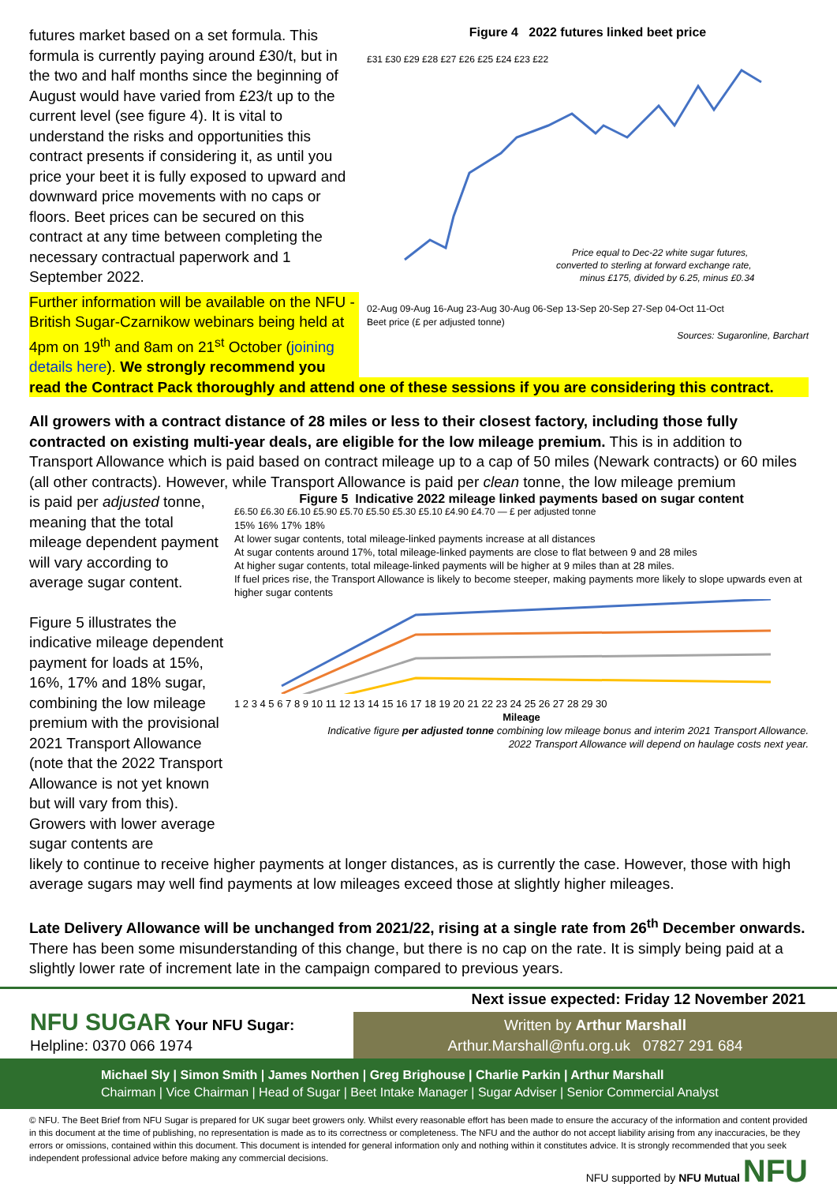futures market based on a set formula. This formula is currently paying around £30/t, but in the two and half months since the beginning of August would have varied from £23/t up to the current level (see figure 4). It is vital to understand the risks and opportunities this contract presents if considering it, as until you price your beet it is fully exposed to upward and downward price movements with no caps or floors. Beet prices can be secured on this contract at any time between completing the necessary contractual paperwork and 1 September 2022.
Further information will be available on the NFU -British Sugar-Czarnikow webinars being held at 4pm on 19<sup>th</sup> and 8am on 21<sup>st</sup> October (joining details here). We strongly recommend you
Figure 4 2022 futures linked beet price
£31 £30 £29 £28 £27 £26 £25 £24 £23 £22
Price equal to Dec-22 white sugar futures,
converted to sterling at forward exchange rate,
minus £175, divided by 6.25, minus £0.34
02-Aug 09-Aug 16-Aug 23-Aug 30-Aug 06-Sep 13-Sep 20-Sep 27-Sep 04-Oct 11-Oct
Beet price (£ per adjusted tonne)
Sources: Sugaronline, Barchart
read the Contract Pack thoroughly and attend one of these sessions if you are considering this contract.
All growers with a contract distance of 28 miles or less to their closest factory, including those fully contracted on existing multi-year deals, are eligible for the low mileage premium. This is in addition to Transport Allowance which is paid based on contract mileage up to a cap of 50 miles (Newark contracts) or 60 miles (all other contracts). However, while Transport Allowance is paid per clean tonne, the low mileage premium
is paid per adjusted tonne, meaning that the total mileage dependent payment will vary according to average sugar content.
Figure 5 illustrates the indicative mileage dependent payment for loads at 15%, 16%, 17% and 18% sugar, combining the low mileage premium with the provisional 2021 Transport Allowance (note that the 2022 Transport Allowance is not yet known but will vary from this). Growers with lower average sugar contents are
Figure 5 Indicative 2022 mileage linked payments based on sugar content
£6.50 £6.30 £6.10 £5.90 £5.70 £5.50 £5.30 £5.10 £4.90 £4.70 — £ per adjusted tonne
15% 16% 17% 18%
At lower sugar contents, total mileage-linked payments increase at all distances
At sugar contents around 17%, total mileage-linked payments are close to flat between 9 and 28 miles
At higher sugar contents, total mileage-linked payments will be higher at 9 miles than at 28 miles.
If fuel prices rise, the Transport Allowance is likely to become steeper, making payments more likely to slope upwards even at higher sugar contents
1 2 3 4 5 6 7 8 9 10 11 12 13 14 15 16 17 18 19 20 21 22 23 24 25 26 27 28 29 30
Mileage
Indicative figure per adjusted tonne combining low mileage bonus and interim 2021 Transport Allowance.
2022 Transport Allowance will depend on haulage costs next year.
likely to continue to receive higher payments at longer distances, as is currently the case. However, those with high average sugars may well find payments at low mileages exceed those at slightly higher mileages.
Late Delivery Allowance will be unchanged from 2021/22, rising at a single rate from 26<sup>th</sup> December onwards. There has been some misunderstanding of this change, but there is no cap on the rate. It is simply being paid at a slightly lower rate of increment late in the campaign compared to previous years.
Next issue expected: Friday 12 November 2021
NFU SUGAR Your NFU Sugar:
Helpline: 0370 066 1974
Written by Arthur Marshall
Arthur.Marshall@nfu.org.uk 07827 291 684
Michael Sly | Simon Smith | James Northen | Greg Brighouse | Charlie Parkin | Arthur Marshall
Chairman | Vice Chairman | Head of Sugar | Beet Intake Manager | Sugar Adviser | Senior Commercial Analyst
© NFU. The Beet Brief from NFU Sugar is prepared for UK sugar beet growers only. Whilst every reasonable effort has been made to ensure the accuracy of the information and content provided in this document at the time of publishing, no representation is made as to its correctness or completeness. The NFU and the author do not accept liability arising from any inaccuracies, be they errors or omissions, contained within this document. This document is intended for general information only and nothing within it constitutes advice. It is strongly recommended that you seek independent professional advice before making any commercial decisions.
NFU supported by NFU Mutual NFU